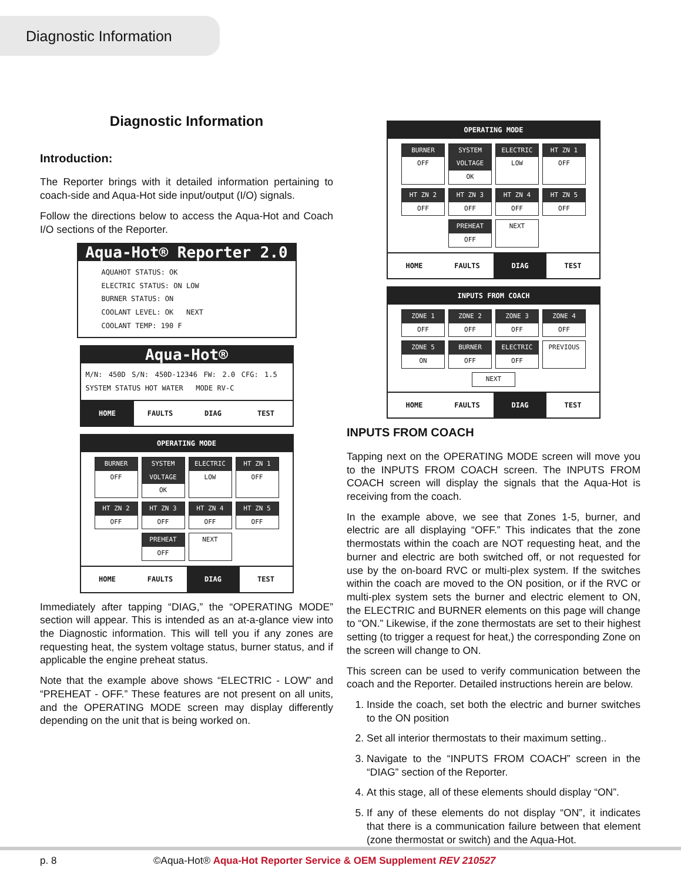Diagnostic Information
Diagnostic Information
Introduction:
The Reporter brings with it detailed information pertaining to coach-side and Aqua-Hot side input/output (I/O) signals.
Follow the directions below to access the Aqua-Hot and Coach I/O sections of the Reporter.
Aqua-Hot® Reporter 2.0
AQUAHOT STATUS: OK
ELECTRIC STATUS: ON LOW
BURNER STATUS: ON
COOLANT LEVEL: OK NEXT
COOLANT TEMP: 190 F
Aqua-Hot®
M/N: 450D S/N: 450D-12346 FW: 2.0 CFG: 1.5 SYSTEM STATUS HOT WATER MODE RV-C
HOME FAULTS DIAG TEST
OPERATING MODE
BURNER
OFF
SYSTEM VOLTAGE
OK
ELECTRIC
LOW
HT ZN 1
OFF
HT ZN 2
OFF
HT ZN 3
OFF
HT ZN 4
OFF
HT ZN 5
OFF
PREHEAT
OFF
NEXT
HOME FAULTS DIAG TEST
Immediately after tapping “DIAG,” the “OPERATING MODE” section will appear. This is intended as an at-a-glance view into the Diagnostic information. This will tell you if any zones are requesting heat, the system voltage status, burner status, and if applicable the engine preheat status.
Note that the example above shows “ELECTRIC - LOW” and “PREHEAT - OFF.” These features are not present on all units, and the OPERATING MODE screen may display differently depending on the unit that is being worked on.
OPERATING MODE
BURNER
OFF
SYSTEM VOLTAGE
OK
ELECTRIC
LOW
HT ZN 1
OFF
HT ZN 2
OFF
HT ZN 3
OFF
HT ZN 4
OFF
HT ZN 5
OFF
PREHEAT
OFF
NEXT
HOME FAULTS DIAG TEST
INPUTS FROM COACH
ZONE 1
OFF
ZONE 2
OFF
ZONE 3
OFF
ZONE 4
OFF
ZONE 5
ON
BURNER
OFF
ELECTRIC
OFF
PREVIOUS
NEXT
HOME FAULTS DIAG TEST
INPUTS FROM COACH
Tapping next on the OPERATING MODE screen will move you to the INPUTS FROM COACH screen. The INPUTS FROM COACH screen will display the signals that the Aqua-Hot is receiving from the coach.
In the example above, we see that Zones 1-5, burner, and electric are all displaying “OFF.” This indicates that the zone thermostats within the coach are NOT requesting heat, and the burner and electric are both switched off, or not requested for use by the on-board RVC or multi-plex system. If the switches within the coach are moved to the ON position, or if the RVC or multi-plex system sets the burner and electric element to ON, the ELECTRIC and BURNER elements on this page will change to “ON.” Likewise, if the zone thermostats are set to their highest setting (to trigger a request for heat,) the corresponding Zone on the screen will change to ON.
This screen can be used to verify communication between the coach and the Reporter. Detailed instructions herein are below.
1. Inside the coach, set both the electric and burner switches to the ON position
2. Set all interior thermostats to their maximum setting..
3. Navigate to the “INPUTS FROM COACH” screen in the “DIAG” section of the Reporter.
4. At this stage, all of these elements should display “ON”.
5. If any of these elements do not display “ON”, it indicates that there is a communication failure between that element (zone thermostat or switch) and the Aqua-Hot.
p. 8 ©Aqua-Hot® Aqua-Hot Reporter Service & OEM Supplement REV 210527